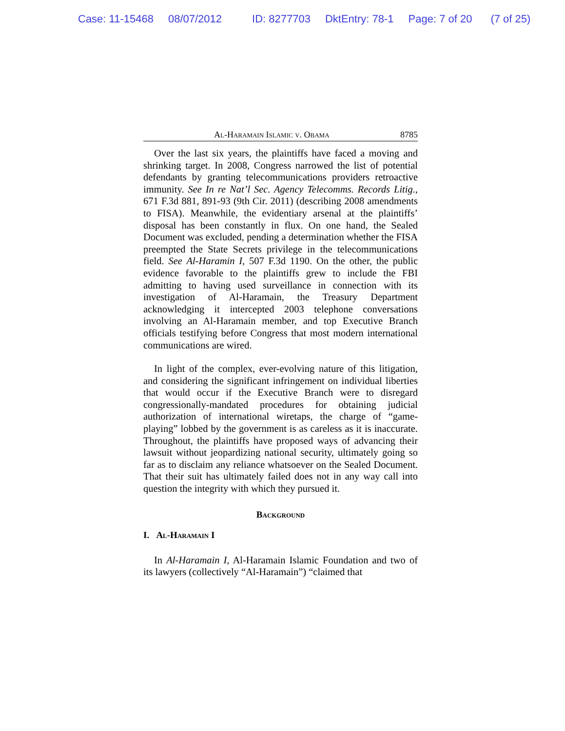Case: 11-15468 08/07/2012 ID: 8277703 DktEntry: 78-1 Page: 7 of 20 (7 of 25)
Al-Haramain Islamic v. Obama 8785
Over the last six years, the plaintiffs have faced a moving and shrinking target. In 2008, Congress narrowed the list of potential defendants by granting telecommunications providers retroactive immunity. See In re Nat’l Sec. Agency Telecomms. Records Litig., 671 F.3d 881, 891-93 (9th Cir. 2011) (describing 2008 amendments to FISA). Meanwhile, the evidentiary arsenal at the plaintiffs’ disposal has been constantly in flux. On one hand, the Sealed Document was excluded, pending a determination whether the FISA preempted the State Secrets privilege in the telecommunications field. See Al-Haramin I, 507 F.3d 1190. On the other, the public evidence favorable to the plaintiffs grew to include the FBI admitting to having used surveillance in connection with its investigation of Al-Haramain, the Treasury Department acknowledging it intercepted 2003 telephone conversations involving an Al-Haramain member, and top Executive Branch officials testifying before Congress that most modern international communications are wired.
In light of the complex, ever-evolving nature of this litigation, and considering the significant infringement on individual liberties that would occur if the Executive Branch were to disregard congressionally-mandated procedures for obtaining judicial authorization of international wiretaps, the charge of “game-playing” lobbed by the government is as careless as it is inaccurate. Throughout, the plaintiffs have proposed ways of advancing their lawsuit without jeopardizing national security, ultimately going so far as to disclaim any reliance whatsoever on the Sealed Document. That their suit has ultimately failed does not in any way call into question the integrity with which they pursued it.
Background
I. Al-Haramain I
In Al-Haramain I, Al-Haramain Islamic Foundation and two of its lawyers (collectively “Al-Haramain”) “claimed that